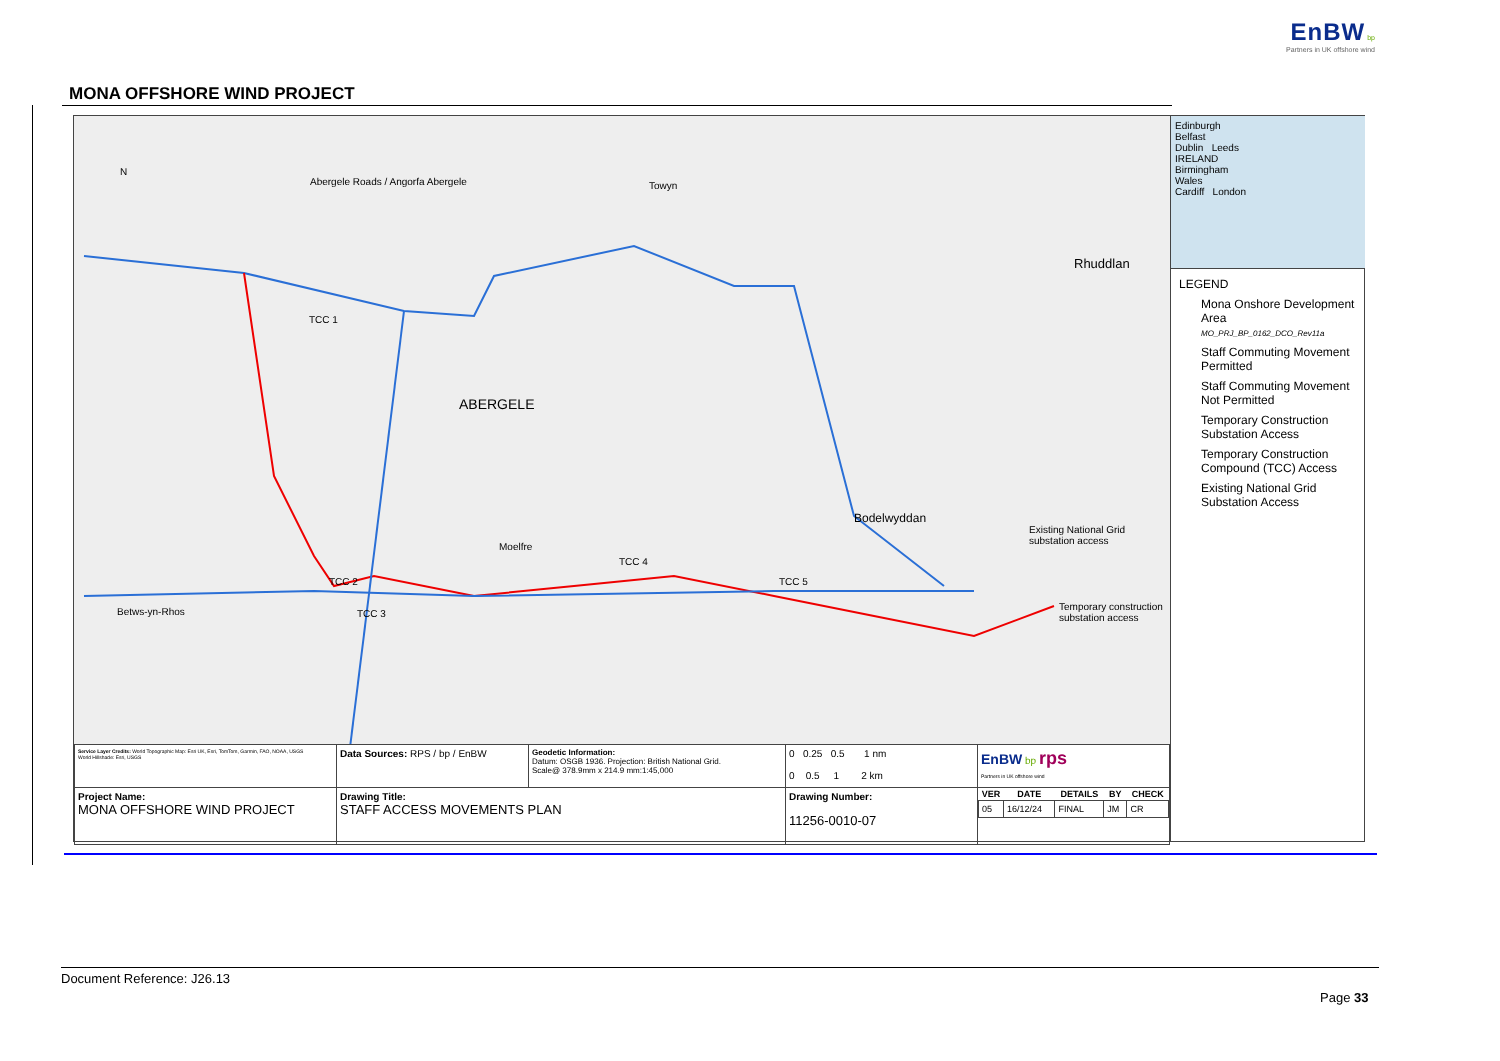EnBW bp
Partners in UK offshore wind
MONA OFFSHORE WIND PROJECT
N
Abergele Roads / Angorfa Abergele
Towyn
TCC 1
ABERGELE
Rhuddlan
Bodelwyddan
TCC 4
TCC 2 TCC 5
TCC 3
Existing National Grid substation access
Temporary construction substation access
Betws-yn-Rhos
Moelfre
| Service Layer Credits: World Topographic Map: Esri UK, Esri, TomTom, Garmin, FAO, NOAA, USGS World Hillshade: Esri, USGS | Data Sources: RPS / bp / EnBW | Geodetic Information: Datum: OSGB 1936. Projection: British National Grid. Scale@ 378.9mm x 214.9 mm:1:45,000 | 0 0.25 0.5 1 nm 0 0.5 1 2 km | EnBW bp rps Partners in UK offshore wind |
| Project Name: MONA OFFSHORE WIND PROJECT | Drawing Title: STAFF ACCESS MOVEMENTS PLAN | | Drawing Number: 11256-0010-07 | / VER / DATE / DETAILS / BY / CHECK / / --- / --- / --- / --- / --- / / 05 / 16/12/24 / FINAL / JM / CR / |
Edinburgh
Belfast
Dublin Leeds
IRELAND
Birmingham
Wales
Cardiff London
LEGEND
Mona Onshore Development Area
MO_PRJ_BP_0162_DCO_Rev11a
Staff Commuting Movement Permitted
Staff Commuting Movement Not Permitted
Temporary Construction Substation Access
Temporary Construction Compound (TCC) Access
Existing National Grid Substation Access
Document Reference: J26.13
Page 33